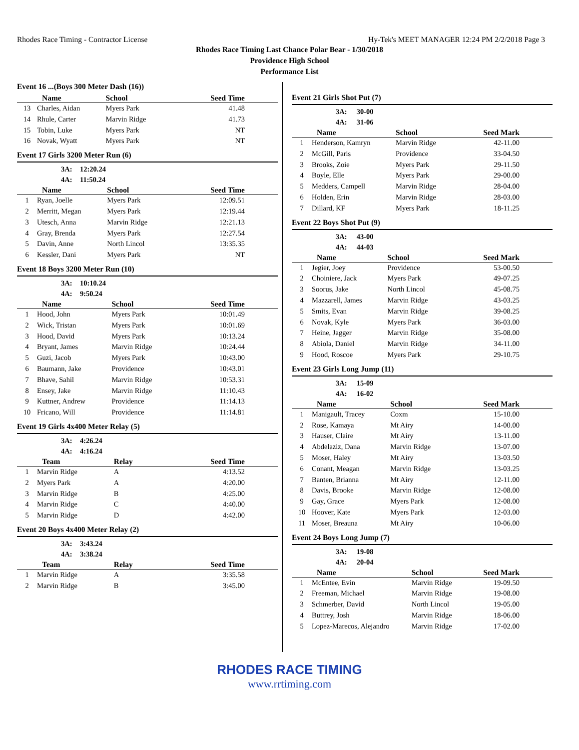Rhodes Race Timing - Contractor License Hy-Tek's MEET MANAGER 12:24 PM 2/2/2018 Page 3
Rhodes Race Timing Last Chance Polar Bear - 1/30/2018
Providence High School
Performance List
Event 16 ...(Boys 300 Meter Dash (16))
| | Name | School | Seed Time |
| --- | --- | --- | --- |
| 13 | Charles, Aidan | Myers Park | 41.48 |
| 14 | Rhule, Carter | Marvin Ridge | 41.73 |
| 15 | Tobin, Luke | Myers Park | NT |
| 16 | Novak, Wyatt | Myers Park | NT |
Event 17 Girls 3200 Meter Run (6)
3A: 12:20.24
4A: 11:50.24
| | Name | School | Seed Time |
| --- | --- | --- | --- |
| 1 | Ryan, Joelle | Myers Park | 12:09.51 |
| 2 | Merritt, Megan | Myers Park | 12:19.44 |
| 3 | Utesch, Anna | Marvin Ridge | 12:21.13 |
| 4 | Gray, Brenda | Myers Park | 12:27.54 |
| 5 | Davin, Anne | North Lincol | 13:35.35 |
| 6 | Kessler, Dani | Myers Park | NT |
Event 18 Boys 3200 Meter Run (10)
3A: 10:10.24
4A: 9:50.24
| | Name | School | Seed Time |
| --- | --- | --- | --- |
| 1 | Hood, John | Myers Park | 10:01.49 |
| 2 | Wick, Tristan | Myers Park | 10:01.69 |
| 3 | Hood, David | Myers Park | 10:13.24 |
| 4 | Bryant, James | Marvin Ridge | 10:24.44 |
| 5 | Guzi, Jacob | Myers Park | 10:43.00 |
| 6 | Baumann, Jake | Providence | 10:43.01 |
| 7 | Bhave, Sahil | Marvin Ridge | 10:53.31 |
| 8 | Ensey, Jake | Marvin Ridge | 11:10.43 |
| 9 | Kuttner, Andrew | Providence | 11:14.13 |
| 10 | Fricano, Will | Providence | 11:14.81 |
Event 19 Girls 4x400 Meter Relay (5)
3A: 4:26.24
4A: 4:16.24
| | Team | Relay | Seed Time |
| --- | --- | --- | --- |
| 1 | Marvin Ridge | A | 4:13.52 |
| 2 | Myers Park | A | 4:20.00 |
| 3 | Marvin Ridge | B | 4:25.00 |
| 4 | Marvin Ridge | C | 4:40.00 |
| 5 | Marvin Ridge | D | 4:42.00 |
Event 20 Boys 4x400 Meter Relay (2)
3A: 3:43.24
4A: 3:38.24
| | Team | Relay | Seed Time |
| --- | --- | --- | --- |
| 1 | Marvin Ridge | A | 3:35.58 |
| 2 | Marvin Ridge | B | 3:45.00 |
Event 21 Girls Shot Put (7)
3A: 30-00
4A: 31-06
| | Name | School | Seed Mark |
| --- | --- | --- | --- |
| 1 | Henderson, Kamryn | Marvin Ridge | 42-11.00 |
| 2 | McGill, Paris | Providence | 33-04.50 |
| 3 | Brooks, Zoie | Myers Park | 29-11.50 |
| 4 | Boyle, Elle | Myers Park | 29-00.00 |
| 5 | Medders, Campell | Marvin Ridge | 28-04.00 |
| 6 | Holden, Erin | Marvin Ridge | 28-03.00 |
| 7 | Dillard, KF | Myers Park | 18-11.25 |
Event 22 Boys Shot Put (9)
3A: 43-00
4A: 44-03
| | Name | School | Seed Mark |
| --- | --- | --- | --- |
| 1 | Jegier, Joey | Providence | 53-00.50 |
| 2 | Choiniere, Jack | Myers Park | 49-07.25 |
| 3 | Soorus, Jake | North Lincol | 45-08.75 |
| 4 | Mazzarell, James | Marvin Ridge | 43-03.25 |
| 5 | Smits, Evan | Marvin Ridge | 39-08.25 |
| 6 | Novak, Kyle | Myers Park | 36-03.00 |
| 7 | Heine, Jagger | Marvin Ridge | 35-08.00 |
| 8 | Abiola, Daniel | Marvin Ridge | 34-11.00 |
| 9 | Hood, Roscoe | Myers Park | 29-10.75 |
Event 23 Girls Long Jump (11)
3A: 15-09
4A: 16-02
| | Name | School | Seed Mark |
| --- | --- | --- | --- |
| 1 | Manigault, Tracey | Coxm | 15-10.00 |
| 2 | Rose, Kamaya | Mt Airy | 14-00.00 |
| 3 | Hauser, Claire | Mt Airy | 13-11.00 |
| 4 | Abdelaziz, Dana | Marvin Ridge | 13-07.00 |
| 5 | Moser, Haley | Mt Airy | 13-03.50 |
| 6 | Conant, Meagan | Marvin Ridge | 13-03.25 |
| 7 | Banten, Brianna | Mt Airy | 12-11.00 |
| 8 | Davis, Brooke | Marvin Ridge | 12-08.00 |
| 9 | Gay, Grace | Myers Park | 12-08.00 |
| 10 | Hoover, Kate | Myers Park | 12-03.00 |
| 11 | Moser, Breauna | Mt Airy | 10-06.00 |
Event 24 Boys Long Jump (7)
3A: 19-08
4A: 20-04
| | Name | School | Seed Mark |
| --- | --- | --- | --- |
| 1 | McEntee, Evin | Marvin Ridge | 19-09.50 |
| 2 | Freeman, Michael | Marvin Ridge | 19-08.00 |
| 3 | Schmerber, David | North Lincol | 19-05.00 |
| 4 | Buttrey, Josh | Marvin Ridge | 18-06.00 |
| 5 | Lopez-Marecos, Alejandro | Marvin Ridge | 17-02.00 |
RHODES RACE TIMING
www.rrtiming.com